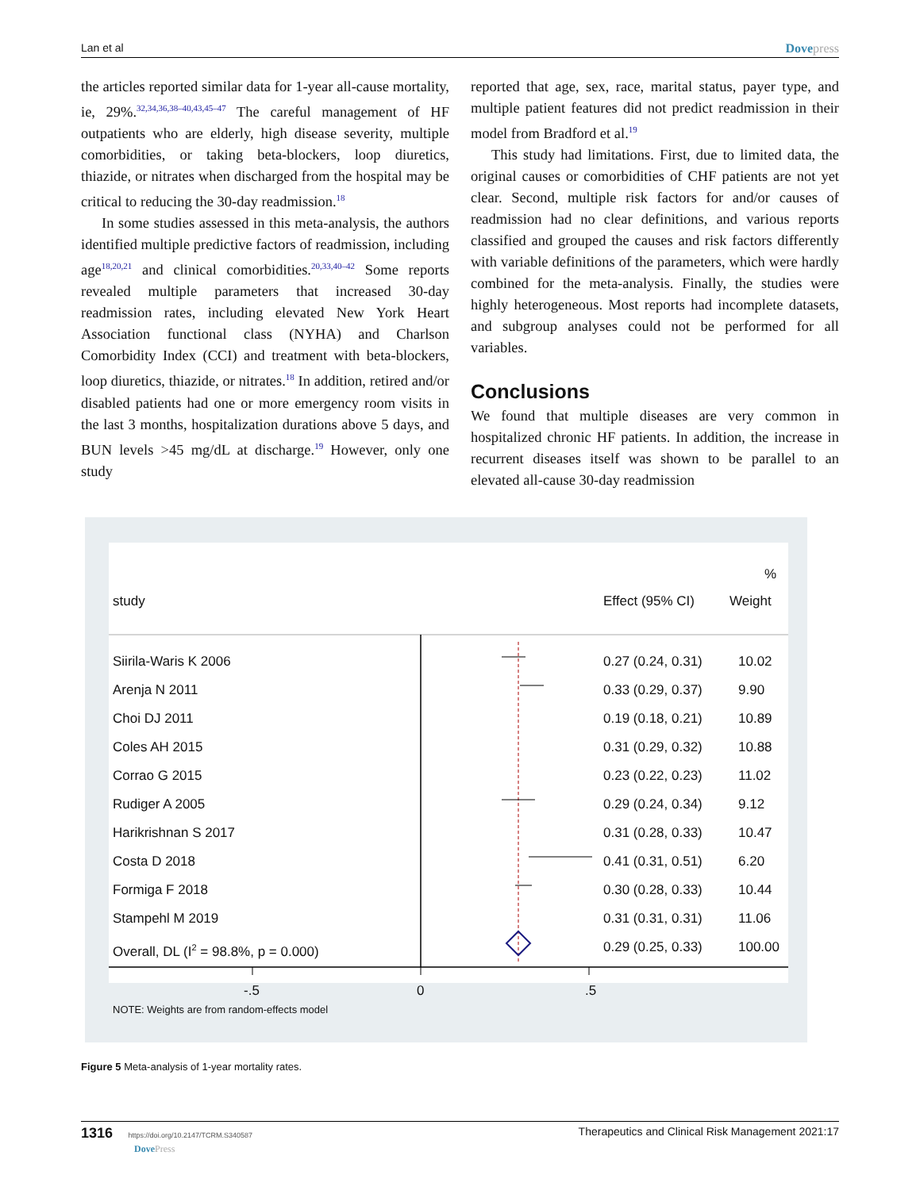Lan et al Dovepress
the articles reported similar data for 1-year all-cause mortality, ie, 29%.<sup>32,34,36,38–40,43,45–47</sup> The careful management of HF outpatients who are elderly, high disease severity, multiple comorbidities, or taking beta-blockers, loop diuretics, thiazide, or nitrates when discharged from the hospital may be critical to reducing the 30-day readmission.<sup>18</sup>
In some studies assessed in this meta-analysis, the authors identified multiple predictive factors of readmission, including age<sup>18,20,21</sup> and clinical comorbidities.<sup>20,33,40–42</sup> Some reports revealed multiple parameters that increased 30-day readmission rates, including elevated New York Heart Association functional class (NYHA) and Charlson Comorbidity Index (CCI) and treatment with beta-blockers, loop diuretics, thiazide, or nitrates.<sup>18</sup> In addition, retired and/or disabled patients had one or more emergency room visits in the last 3 months, hospitalization durations above 5 days, and BUN levels >45 mg/dL at discharge.<sup>19</sup> However, only one study
reported that age, sex, race, marital status, payer type, and multiple patient features did not predict readmission in their model from Bradford et al.<sup>19</sup>
This study had limitations. First, due to limited data, the original causes or comorbidities of CHF patients are not yet clear. Second, multiple risk factors for and/or causes of readmission had no clear definitions, and various reports classified and grouped the causes and risk factors differently with variable definitions of the parameters, which were hardly combined for the meta-analysis. Finally, the studies were highly heterogeneous. Most reports had incomplete datasets, and subgroup analyses could not be performed for all variables.
Conclusions
We found that multiple diseases are very common in hospitalized chronic HF patients. In addition, the increase in recurrent diseases itself was shown to be parallel to an elevated all-cause 30-day readmission
%
study Effect (95% CI) Weight
Siirila-Waris K 2006 0.27 (0.24, 0.31) 10.02
Arenja N 2011 0.33 (0.29, 0.37) 9.90
Choi DJ 2011 0.19 (0.18, 0.21) 10.89
Coles AH 2015 0.31 (0.29, 0.32) 10.88
Corrao G 2015 0.23 (0.22, 0.23) 11.02
Rudiger A 2005 0.29 (0.24, 0.34) 9.12
Harikrishnan S 2017 0.31 (0.28, 0.33) 10.47
Costa D 2018 0.41 (0.31, 0.51) 6.20
Formiga F 2018 0.30 (0.28, 0.33) 10.44
Stampehl M 2019 0.31 (0.31, 0.31) 11.06
Overall, DL (I<sup>2</sup> = 98.8%, p = 0.000) 0.29 (0.25, 0.33) 100.00
-.5 0 .5
NOTE: Weights are from random-effects model
Figure 5 Meta-analysis of 1-year mortality rates.
1316 https://doi.org/10.2147/TCRM.S340587
DovePress Therapeutics and Clinical Risk Management 2021:17